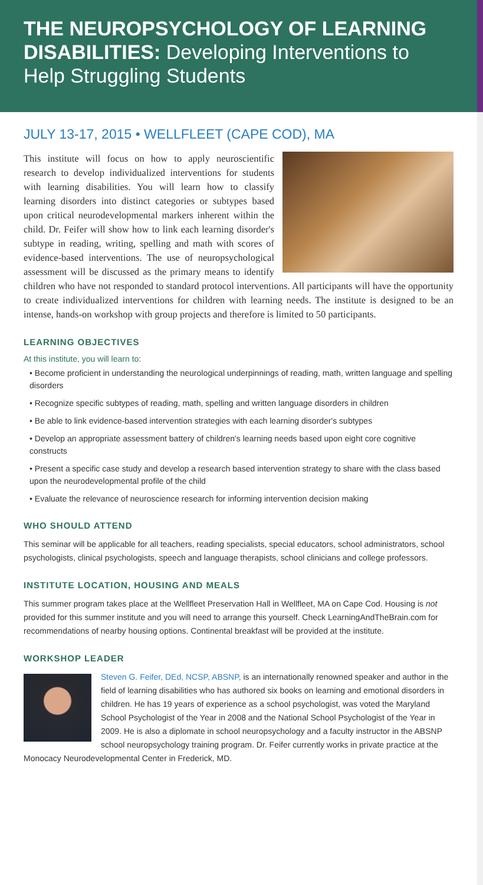THE NEUROPSYCHOLOGY OF LEARNING DISABILITIES: Developing Interventions to Help Struggling Students
JULY 13-17, 2015 • WELLFLEET (CAPE COD), MA
This institute will focus on how to apply neuroscientific research to develop individualized interventions for students with learning disabilities. You will learn how to classify learning disorders into distinct categories or subtypes based upon critical neurodevelopmental markers inherent within the child. Dr. Feifer will show how to link each learning disorder's subtype in reading, writing, spelling and math with scores of evidence-based interventions. The use of neuropsychological assessment will be discussed as the primary means to identify children who have not responded to standard protocol interventions. All participants will have the opportunity to create individualized interventions for children with learning needs. The institute is designed to be an intense, hands-on workshop with group projects and therefore is limited to 50 participants.
LEARNING OBJECTIVES
At this institute, you will learn to:
• Become proficient in understanding the neurological underpinnings of reading, math, written language and spelling disorders
• Recognize specific subtypes of reading, math, spelling and written language disorders in children
• Be able to link evidence-based intervention strategies with each learning disorder's subtypes
• Develop an appropriate assessment battery of children's learning needs based upon eight core cognitive constructs
• Present a specific case study and develop a research based intervention strategy to share with the class based upon the neurodevelopmental profile of the child
• Evaluate the relevance of neuroscience research for informing intervention decision making
WHO SHOULD ATTEND
This seminar will be applicable for all teachers, reading specialists, special educators, school administrators, school psychologists, clinical psychologists, speech and language therapists, school clinicians and college professors.
INSTITUTE LOCATION, HOUSING AND MEALS
This summer program takes place at the Wellfleet Preservation Hall in Wellfleet, MA on Cape Cod. Housing is not provided for this summer institute and you will need to arrange this yourself. Check LearningAndTheBrain.com for recommendations of nearby housing options. Continental breakfast will be provided at the institute.
WORKSHOP LEADER
Steven G. Feifer, DEd, NCSP, ABSNP, is an internationally renowned speaker and author in the field of learning disabilities who has authored six books on learning and emotional disorders in children. He has 19 years of experience as a school psychologist, was voted the Maryland School Psychologist of the Year in 2008 and the National School Psychologist of the Year in 2009. He is also a diplomate in school neuropsychology and a faculty instructor in the ABSNP school neuropsychology training program. Dr. Feifer currently works in private practice at the Monocacy Neurodevelopmental Center in Frederick, MD.